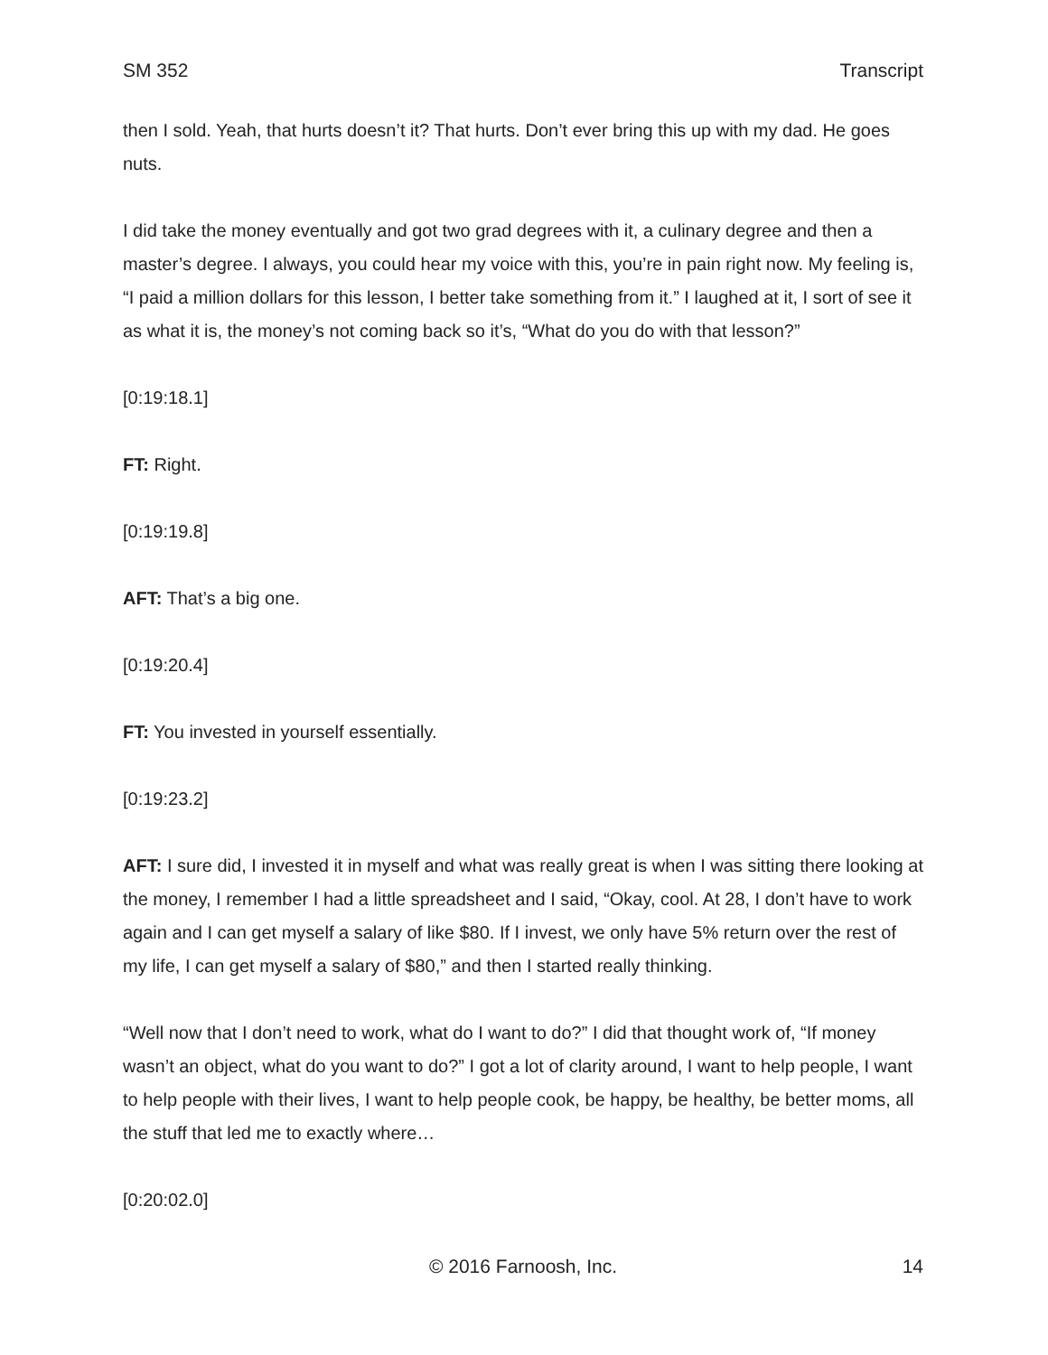SM 352 Transcript
then I sold. Yeah, that hurts doesn’t it? That hurts. Don’t ever bring this up with my dad. He goes nuts.
I did take the money eventually and got two grad degrees with it, a culinary degree and then a master’s degree. I always, you could hear my voice with this, you’re in pain right now. My feeling is, “I paid a million dollars for this lesson, I better take something from it.” I laughed at it, I sort of see it as what it is, the money’s not coming back so it’s, “What do you do with that lesson?”
[0:19:18.1]
FT: Right.
[0:19:19.8]
AFT: That’s a big one.
[0:19:20.4]
FT: You invested in yourself essentially.
[0:19:23.2]
AFT: I sure did, I invested it in myself and what was really great is when I was sitting there looking at the money, I remember I had a little spreadsheet and I said, “Okay, cool. At 28, I don’t have to work again and I can get myself a salary of like $80. If I invest, we only have 5% return over the rest of my life, I can get myself a salary of $80,” and then I started really thinking.
“Well now that I don’t need to work, what do I want to do?” I did that thought work of, “If money wasn’t an object, what do you want to do?” I got a lot of clarity around, I want to help people, I want to help people with their lives, I want to help people cook, be happy, be healthy, be better moms, all the stuff that led me to exactly where…
[0:20:02.0]
© 2016 Farnoosh, Inc. 14